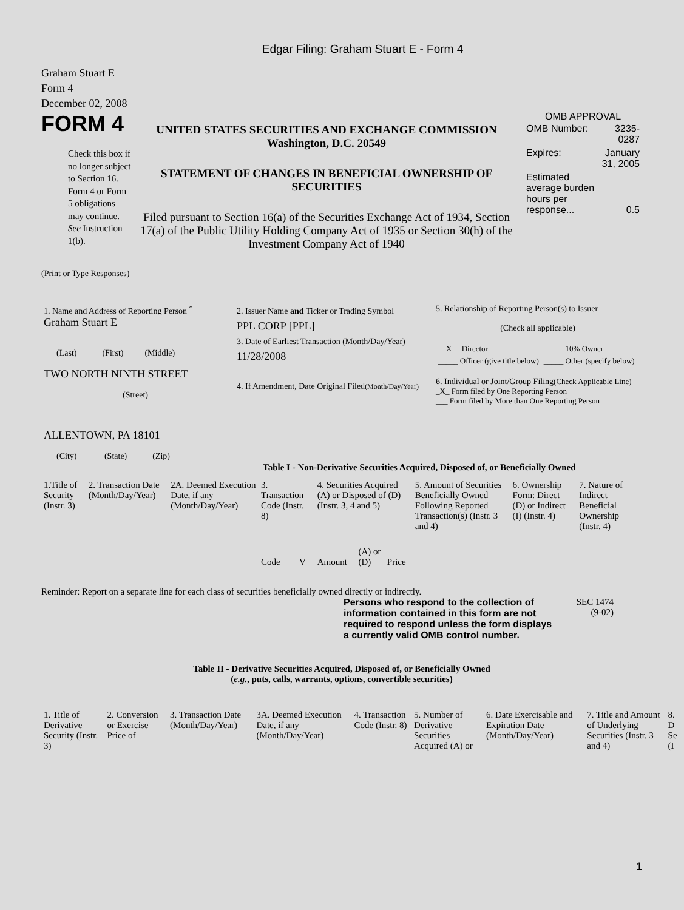Edgar Filing: Graham Stuart E - Form 4
Graham Stuart E
Form 4
December 02, 2008
FORM 4
Check this box if no longer subject to Section 16. Form 4 or Form 5 obligations may continue. See Instruction 1(b).
UNITED STATES SECURITIES AND EXCHANGE COMMISSION
Washington, D.C. 20549
STATEMENT OF CHANGES IN BENEFICIAL OWNERSHIP OF SECURITIES
Filed pursuant to Section 16(a) of the Securities Exchange Act of 1934, Section 17(a) of the Public Utility Holding Company Act of 1935 or Section 30(h) of the Investment Company Act of 1940
OMB APPROVAL
| OMB Number: | 3235-0287 |
| Expires: | January 31, 2005 |
| Estimated average burden hours per response... | 0.5 |
(Print or Type Responses)
| 1. Name and Address of Reporting Person <sup>*</sup> Graham Stuart E (Last) (First) (Middle) TWO NORTH NINTH STREET (Street) ALLENTOWN, PA 18101 (City) (State) (Zip) | 2. Issuer Name and Ticker or Trading Symbol PPL CORP [PPL] 3. Date of Earliest Transaction (Month/Day/Year) 11/28/2008 4. If Amendment, Date Original Filed (Month/Day/Year) | 5. Relationship of Reporting Person(s) to Issuer (Check all applicable) / __X__ Director / _____ 10% Owner / / _____ Officer (give title below) / _____ Other (specify below) / 6. Individual or Joint/Group Filing (Check Applicable Line) _X_ Form filed by One Reporting Person ___ Form filed by More than One Reporting Person |
Table I - Non-Derivative Securities Acquired, Disposed of, or Beneficially Owned
| 1.Title of Security (Instr. 3) | 2. Transaction Date (Month/Day/Year) | 2A. Deemed Execution Date, if any (Month/Day/Year) | 3. Transaction Code (Instr. 8) | | 4. Securities Acquired (A) or Disposed of (D) (Instr. 3, 4 and 5) | | | 5. Amount of Securities Beneficially Owned Following Reported Transaction(s) (Instr. 3 and 4) | 6. Ownership Form: Direct (D) or Indirect (I) (Instr. 4) | 7. Nature of Indirect Beneficial Ownership (Instr. 4) |
| | | | Code | V | Amount | (A) or (D) | Price | | | |
Reminder: Report on a separate line for each class of securities beneficially owned directly or indirectly.
Persons who respond to the collection of information contained in this form are not required to respond unless the form displays a currently valid OMB control number.
SEC 1474
(9-02)
Table II - Derivative Securities Acquired, Disposed of, or Beneficially Owned
(e.g., puts, calls, warrants, options, convertible securities)
| 1. Title of Derivative Security (Instr. 3) | 2. Conversion or Exercise Price of | 3. Transaction Date (Month/Day/Year) | 3A. Deemed Execution Date, if any (Month/Day/Year) | 4. Transaction Code (Instr. 8) | 5. Number of Derivative Securities Acquired (A) or | 6. Date Exercisable and Expiration Date (Month/Day/Year) | 7. Title and Amount of Underlying Securities (Instr. 3 and 4) | 8. D Se (I |
1